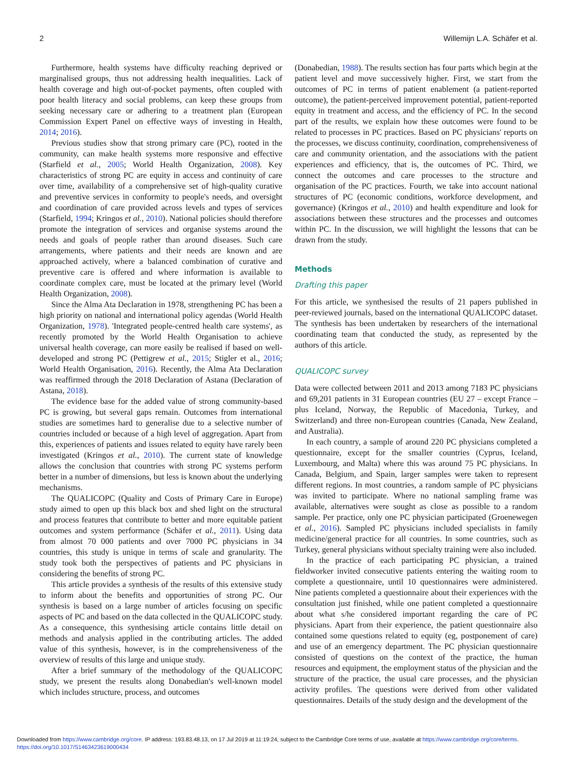2 Willemijn L.A. Schäfer et al.
Furthermore, health systems have difficulty reaching deprived or marginalised groups, thus not addressing health inequalities. Lack of health coverage and high out-of-pocket payments, often coupled with poor health literacy and social problems, can keep these groups from seeking necessary care or adhering to a treatment plan (European Commission Expert Panel on effective ways of investing in Health, 2014; 2016).
Previous studies show that strong primary care (PC), rooted in the community, can make health systems more responsive and effective (Starfield et al., 2005; World Health Organization, 2008). Key characteristics of strong PC are equity in access and continuity of care over time, availability of a comprehensive set of high-quality curative and preventive services in conformity to people's needs, and oversight and coordination of care provided across levels and types of services (Starfield, 1994; Kringos et al., 2010). National policies should therefore promote the integration of services and organise systems around the needs and goals of people rather than around diseases. Such care arrangements, where patients and their needs are known and are approached actively, where a balanced combination of curative and preventive care is offered and where information is available to coordinate complex care, must be located at the primary level (World Health Organization, 2008).
Since the Alma Ata Declaration in 1978, strengthening PC has been a high priority on national and international policy agendas (World Health Organization, 1978). 'Integrated people-centred health care systems', as recently promoted by the World Health Organisation to achieve universal health coverage, can more easily be realised if based on well-developed and strong PC (Pettigrew et al., 2015; Stigler et al., 2016; World Health Organisation, 2016). Recently, the Alma Ata Declaration was reaffirmed through the 2018 Declaration of Astana (Declaration of Astana, 2018).
The evidence base for the added value of strong community-based PC is growing, but several gaps remain. Outcomes from international studies are sometimes hard to generalise due to a selective number of countries included or because of a high level of aggregation. Apart from this, experiences of patients and issues related to equity have rarely been investigated (Kringos et al., 2010). The current state of knowledge allows the conclusion that countries with strong PC systems perform better in a number of dimensions, but less is known about the underlying mechanisms.
The QUALICOPC (Quality and Costs of Primary Care in Europe) study aimed to open up this black box and shed light on the structural and process features that contribute to better and more equitable patient outcomes and system performance (Schäfer et al., 2011). Using data from almost 70 000 patients and over 7000 PC physicians in 34 countries, this study is unique in terms of scale and granularity. The study took both the perspectives of patients and PC physicians in considering the benefits of strong PC.
This article provides a synthesis of the results of this extensive study to inform about the benefits and opportunities of strong PC. Our synthesis is based on a large number of articles focusing on specific aspects of PC and based on the data collected in the QUALICOPC study. As a consequence, this synthesising article contains little detail on methods and analysis applied in the contributing articles. The added value of this synthesis, however, is in the comprehensiveness of the overview of results of this large and unique study.
After a brief summary of the methodology of the QUALICOPC study, we present the results along Donabedian's well-known model which includes structure, process, and outcomes
(Donabedian, 1988). The results section has four parts which begin at the patient level and move successively higher. First, we start from the outcomes of PC in terms of patient enablement (a patient-reported outcome), the patient-perceived improvement potential, patient-reported equity in treatment and access, and the efficiency of PC. In the second part of the results, we explain how these outcomes were found to be related to processes in PC practices. Based on PC physicians' reports on the processes, we discuss continuity, coordination, comprehensiveness of care and community orientation, and the associations with the patient experiences and efficiency, that is, the outcomes of PC. Third, we connect the outcomes and care processes to the structure and organisation of the PC practices. Fourth, we take into account national structures of PC (economic conditions, workforce development, and governance) (Kringos et al., 2010) and health expenditure and look for associations between these structures and the processes and outcomes within PC. In the discussion, we will highlight the lessons that can be drawn from the study.
Methods
Drafting this paper
For this article, we synthesised the results of 21 papers published in peer-reviewed journals, based on the international QUALICOPC dataset. The synthesis has been undertaken by researchers of the international coordinating team that conducted the study, as represented by the authors of this article.
QUALICOPC survey
Data were collected between 2011 and 2013 among 7183 PC physicians and 69,201 patients in 31 European countries (EU 27 – except France – plus Iceland, Norway, the Republic of Macedonia, Turkey, and Switzerland) and three non-European countries (Canada, New Zealand, and Australia).
In each country, a sample of around 220 PC physicians completed a questionnaire, except for the smaller countries (Cyprus, Iceland, Luxembourg, and Malta) where this was around 75 PC physicians. In Canada, Belgium, and Spain, larger samples were taken to represent different regions. In most countries, a random sample of PC physicians was invited to participate. Where no national sampling frame was available, alternatives were sought as close as possible to a random sample. Per practice, only one PC physician participated (Groenewegen et al., 2016). Sampled PC physicians included specialists in family medicine/general practice for all countries. In some countries, such as Turkey, general physicians without specialty training were also included.
In the practice of each participating PC physician, a trained fieldworker invited consecutive patients entering the waiting room to complete a questionnaire, until 10 questionnaires were administered. Nine patients completed a questionnaire about their experiences with the consultation just finished, while one patient completed a questionnaire about what s/he considered important regarding the care of PC physicians. Apart from their experience, the patient questionnaire also contained some questions related to equity (eg, postponement of care) and use of an emergency department. The PC physician questionnaire consisted of questions on the context of the practice, the human resources and equipment, the employment status of the physician and the structure of the practice, the usual care processes, and the physician activity profiles. The questions were derived from other validated questionnaires. Details of the study design and the development of the
Downloaded from https://www.cambridge.org/core. IP address: 193.83.48.13, on 17 Jul 2019 at 11:19:24, subject to the Cambridge Core terms of use, available at https://www.cambridge.org/core/terms.
https://doi.org/10.1017/S1463423619000434